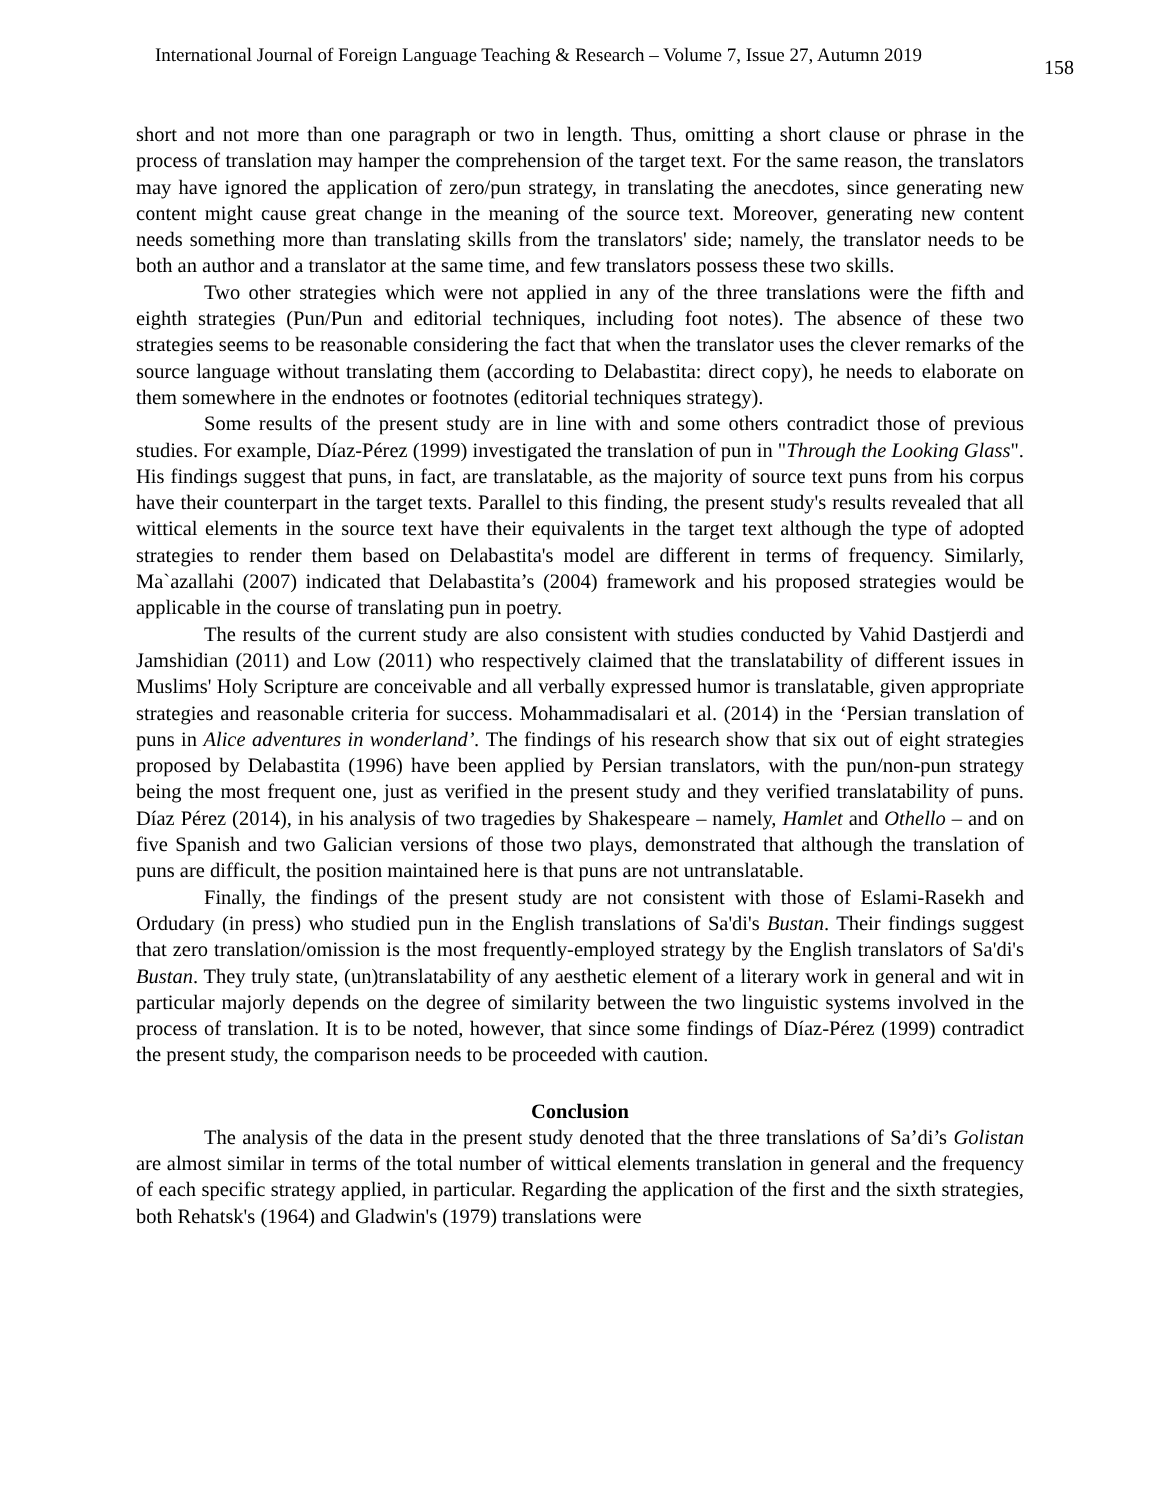International Journal of Foreign Language Teaching & Research – Volume 7, Issue 27, Autumn 2019 158
short and not more than one paragraph or two in length. Thus, omitting a short clause or phrase in the process of translation may hamper the comprehension of the target text. For the same reason, the translators may have ignored the application of zero/pun strategy, in translating the anecdotes, since generating new content might cause great change in the meaning of the source text. Moreover, generating new content needs something more than translating skills from the translators' side; namely, the translator needs to be both an author and a translator at the same time, and few translators possess these two skills.
Two other strategies which were not applied in any of the three translations were the fifth and eighth strategies (Pun/Pun and editorial techniques, including foot notes). The absence of these two strategies seems to be reasonable considering the fact that when the translator uses the clever remarks of the source language without translating them (according to Delabastita: direct copy), he needs to elaborate on them somewhere in the endnotes or footnotes (editorial techniques strategy).
Some results of the present study are in line with and some others contradict those of previous studies. For example, Díaz-Pérez (1999) investigated the translation of pun in "Through the Looking Glass". His findings suggest that puns, in fact, are translatable, as the majority of source text puns from his corpus have their counterpart in the target texts. Parallel to this finding, the present study's results revealed that all wittical elements in the source text have their equivalents in the target text although the type of adopted strategies to render them based on Delabastita's model are different in terms of frequency. Similarly, Ma`azallahi (2007) indicated that Delabastita’s (2004) framework and his proposed strategies would be applicable in the course of translating pun in poetry.
The results of the current study are also consistent with studies conducted by Vahid Dastjerdi and Jamshidian (2011) and Low (2011) who respectively claimed that the translatability of different issues in Muslims' Holy Scripture are conceivable and all verbally expressed humor is translatable, given appropriate strategies and reasonable criteria for success. Mohammadisalari et al. (2014) in the ‘Persian translation of puns in Alice adventures in wonderland’. The findings of his research show that six out of eight strategies proposed by Delabastita (1996) have been applied by Persian translators, with the pun/non-pun strategy being the most frequent one, just as verified in the present study and they verified translatability of puns. Díaz Pérez (2014), in his analysis of two tragedies by Shakespeare – namely, Hamlet and Othello – and on five Spanish and two Galician versions of those two plays, demonstrated that although the translation of puns are difficult, the position maintained here is that puns are not untranslatable.
Finally, the findings of the present study are not consistent with those of Eslami-Rasekh and Ordudary (in press) who studied pun in the English translations of Sa'di's Bustan. Their findings suggest that zero translation/omission is the most frequently-employed strategy by the English translators of Sa'di's Bustan. They truly state, (un)translatability of any aesthetic element of a literary work in general and wit in particular majorly depends on the degree of similarity between the two linguistic systems involved in the process of translation. It is to be noted, however, that since some findings of Díaz-Pérez (1999) contradict the present study, the comparison needs to be proceeded with caution.
Conclusion
The analysis of the data in the present study denoted that the three translations of Sa’di’s Golistan are almost similar in terms of the total number of wittical elements translation in general and the frequency of each specific strategy applied, in particular. Regarding the application of the first and the sixth strategies, both Rehatsk's (1964) and Gladwin's (1979) translations were